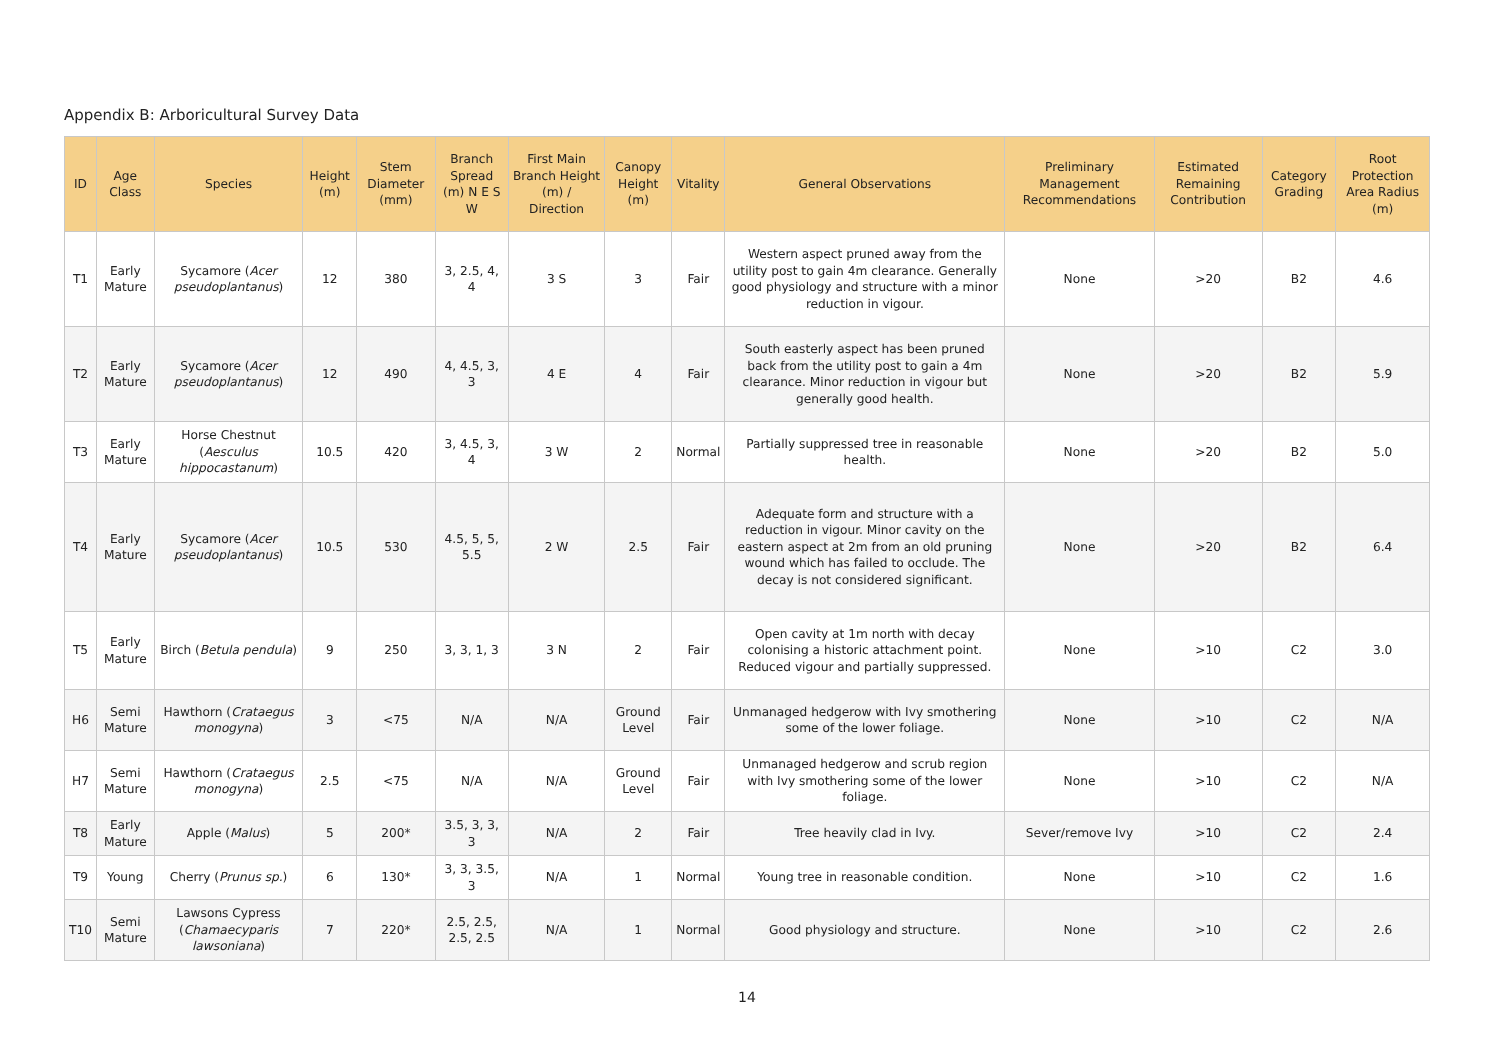Appendix B: Arboricultural Survey Data
| ID | Age Class | Species | Height (m) | Stem Diameter (mm) | Branch Spread (m) N E S W | First Main Branch Height (m) / Direction | Canopy Height (m) | Vitality | General Observations | Preliminary Management Recommendations | Estimated Remaining Contribution | Category Grading | Root Protection Area Radius (m) |
| --- | --- | --- | --- | --- | --- | --- | --- | --- | --- | --- | --- | --- | --- |
| T1 | Early Mature | Sycamore ( Acer pseudoplantanus ) | 12 | 380 | 3, 2.5, 4, 4 | 3 S | 3 | Fair | Western aspect pruned away from the utility post to gain 4m clearance. Generally good physiology and structure with a minor reduction in vigour. | None | >20 | B2 | 4.6 |
| T2 | Early Mature | Sycamore ( Acer pseudoplantanus ) | 12 | 490 | 4, 4.5, 3, 3 | 4 E | 4 | Fair | South easterly aspect has been pruned back from the utility post to gain a 4m clearance. Minor reduction in vigour but generally good health. | None | >20 | B2 | 5.9 |
| T3 | Early Mature | Horse Chestnut ( Aesculus hippocastanum ) | 10.5 | 420 | 3, 4.5, 3, 4 | 3 W | 2 | Normal | Partially suppressed tree in reasonable health. | None | >20 | B2 | 5.0 |
| T4 | Early Mature | Sycamore ( Acer pseudoplantanus ) | 10.5 | 530 | 4.5, 5, 5, 5.5 | 2 W | 2.5 | Fair | Adequate form and structure with a reduction in vigour. Minor cavity on the eastern aspect at 2m from an old pruning wound which has failed to occlude. The decay is not considered significant. | None | >20 | B2 | 6.4 |
| T5 | Early Mature | Birch ( Betula pendula ) | 9 | 250 | 3, 3, 1, 3 | 3 N | 2 | Fair | Open cavity at 1m north with decay colonising a historic attachment point. Reduced vigour and partially suppressed. | None | >10 | C2 | 3.0 |
| H6 | Semi Mature | Hawthorn ( Crataegus monogyna ) | 3 | <75 | N/A | N/A | Ground Level | Fair | Unmanaged hedgerow with Ivy smothering some of the lower foliage. | None | >10 | C2 | N/A |
| H7 | Semi Mature | Hawthorn ( Crataegus monogyna ) | 2.5 | <75 | N/A | N/A | Ground Level | Fair | Unmanaged hedgerow and scrub region with Ivy smothering some of the lower foliage. | None | >10 | C2 | N/A |
| T8 | Early Mature | Apple ( Malus ) | 5 | 200* | 3.5, 3, 3, 3 | N/A | 2 | Fair | Tree heavily clad in Ivy. | Sever/remove Ivy | >10 | C2 | 2.4 |
| T9 | Young | Cherry ( Prunus sp. ) | 6 | 130* | 3, 3, 3.5, 3 | N/A | 1 | Normal | Young tree in reasonable condition. | None | >10 | C2 | 1.6 |
| T10 | Semi Mature | Lawsons Cypress ( Chamaecyparis lawsoniana ) | 7 | 220* | 2.5, 2.5, 2.5, 2.5 | N/A | 1 | Normal | Good physiology and structure. | None | >10 | C2 | 2.6 |
14